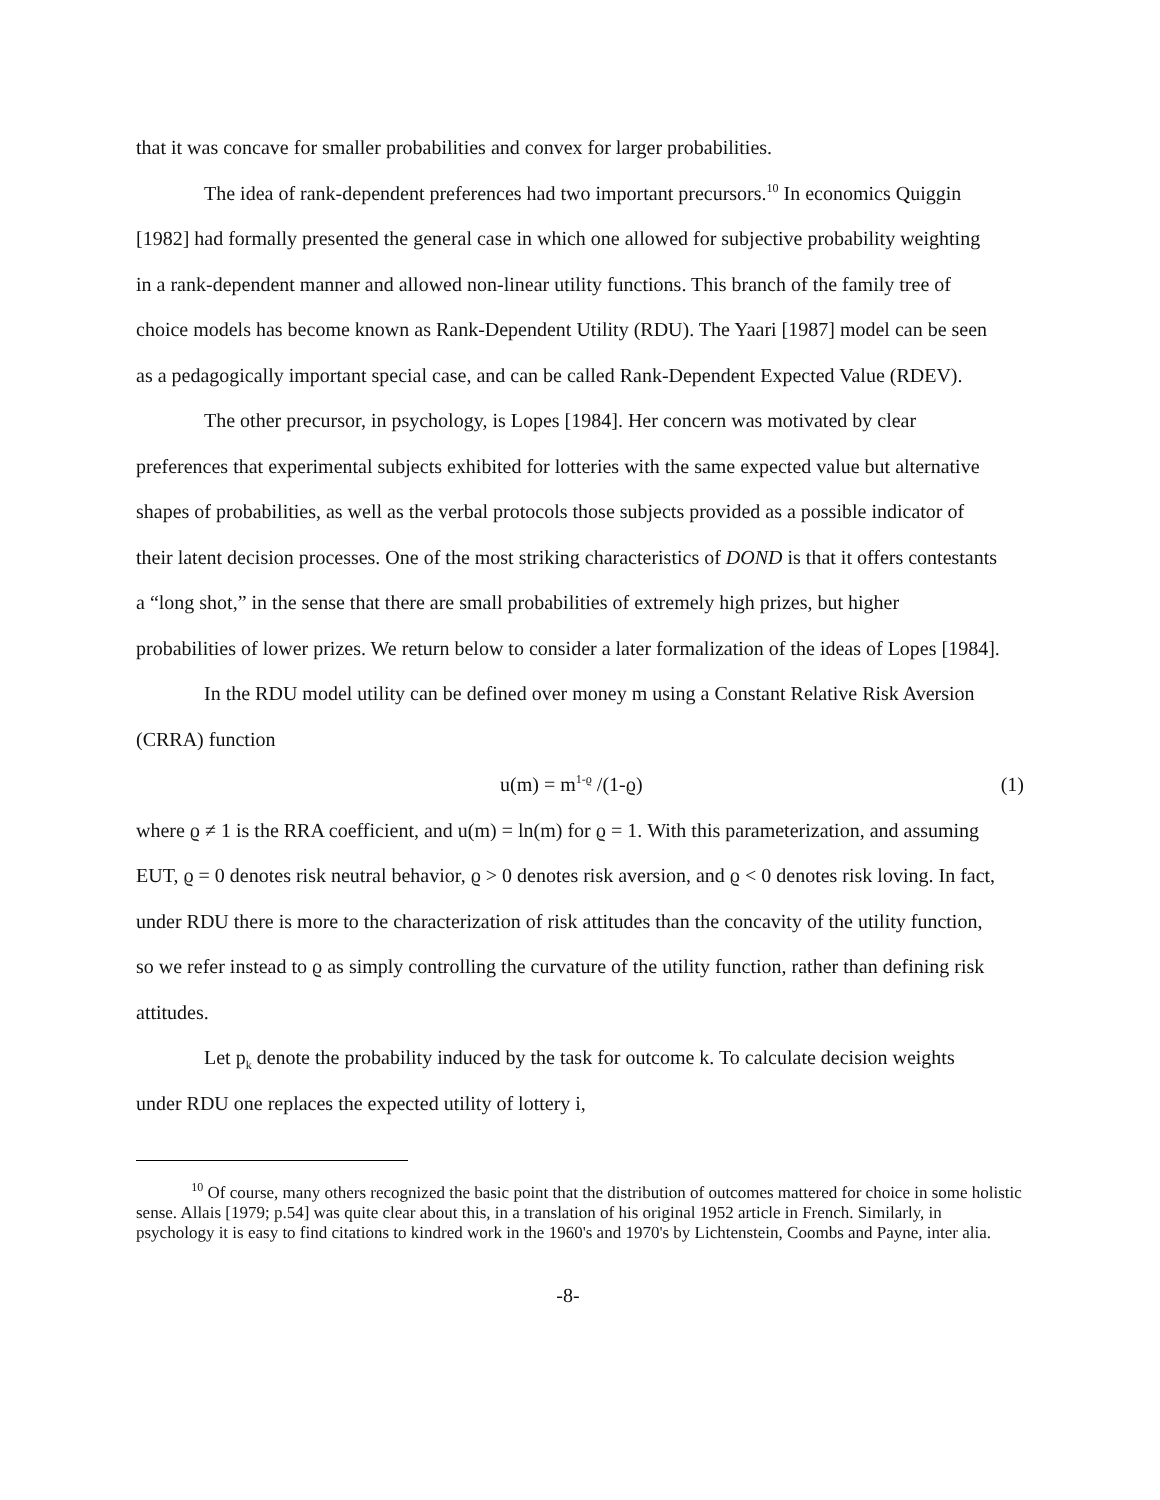that it was concave for smaller probabilities and convex for larger probabilities.
The idea of rank-dependent preferences had two important precursors.<sup>10</sup> In economics Quiggin [1982] had formally presented the general case in which one allowed for subjective probability weighting in a rank-dependent manner and allowed non-linear utility functions. This branch of the family tree of choice models has become known as Rank-Dependent Utility (RDU). The Yaari [1987] model can be seen as a pedagogically important special case, and can be called Rank-Dependent Expected Value (RDEV).
The other precursor, in psychology, is Lopes [1984]. Her concern was motivated by clear preferences that experimental subjects exhibited for lotteries with the same expected value but alternative shapes of probabilities, as well as the verbal protocols those subjects provided as a possible indicator of their latent decision processes. One of the most striking characteristics of DOND is that it offers contestants a “long shot,” in the sense that there are small probabilities of extremely high prizes, but higher probabilities of lower prizes. We return below to consider a later formalization of the ideas of Lopes [1984].
In the RDU model utility can be defined over money m using a Constant Relative Risk Aversion (CRRA) function
u(m) = m<sup>1-ϱ</sup> /(1-ϱ) (1)
where ϱ ≠ 1 is the RRA coefficient, and u(m) = ln(m) for ϱ = 1. With this parameterization, and assuming EUT, ϱ = 0 denotes risk neutral behavior, ϱ > 0 denotes risk aversion, and ϱ < 0 denotes risk loving. In fact, under RDU there is more to the characterization of risk attitudes than the concavity of the utility function, so we refer instead to ϱ as simply controlling the curvature of the utility function, rather than defining risk attitudes.
Let p<sub>k</sub> denote the probability induced by the task for outcome k. To calculate decision weights under RDU one replaces the expected utility of lottery i,
<sup>10</sup> Of course, many others recognized the basic point that the distribution of outcomes mattered for choice in some holistic sense. Allais [1979; p.54] was quite clear about this, in a translation of his original 1952 article in French. Similarly, in psychology it is easy to find citations to kindred work in the 1960's and 1970's by Lichtenstein, Coombs and Payne, inter alia.
-8-